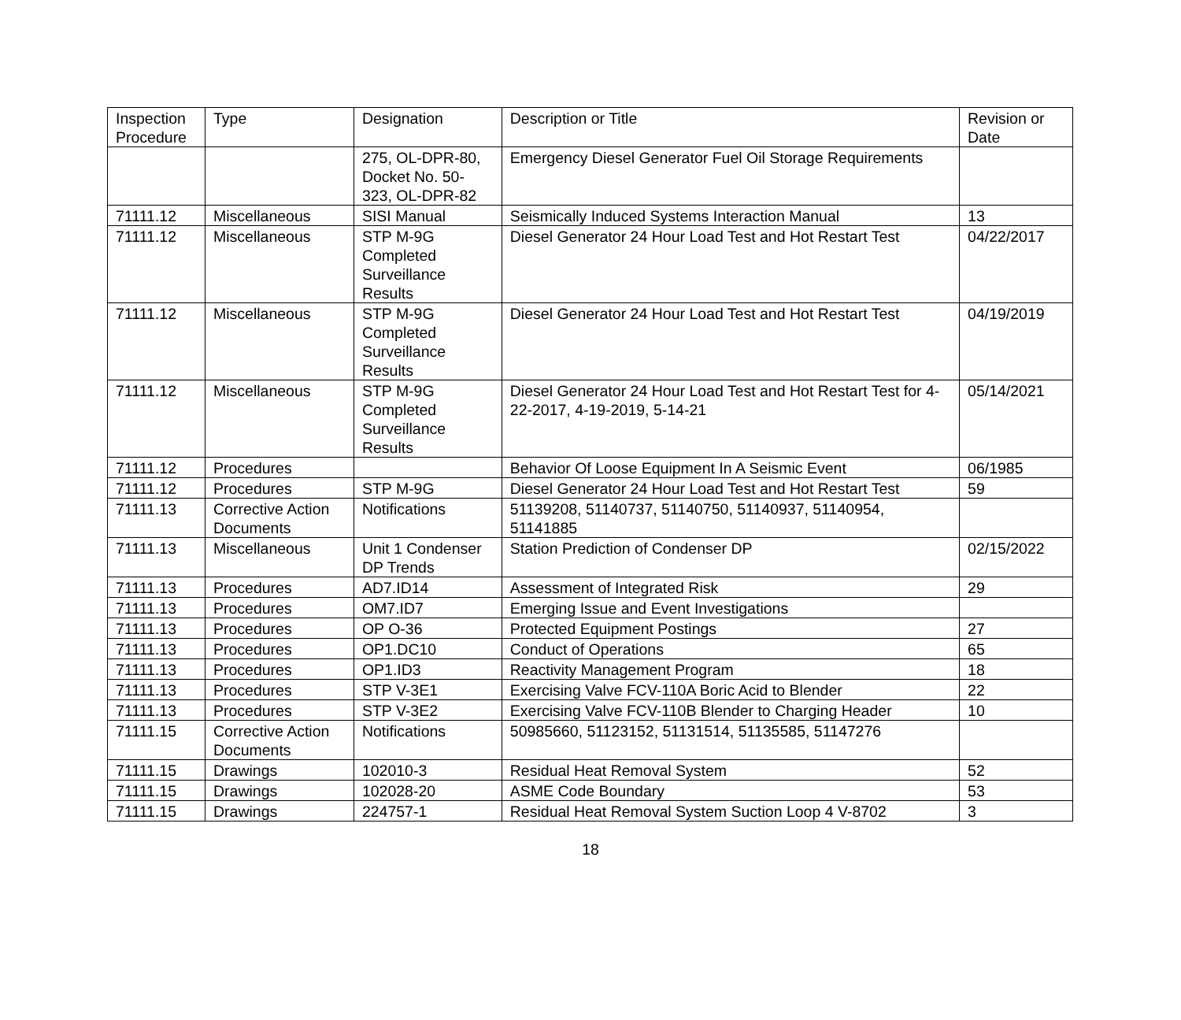| Inspection Procedure | Type | Designation | Description or Title | Revision or Date |
| | | 275, OL-DPR-80, Docket No. 50-323, OL-DPR-82 | Emergency Diesel Generator Fuel Oil Storage Requirements | |
| 71111.12 | Miscellaneous | SISI Manual | Seismically Induced Systems Interaction Manual | 13 |
| 71111.12 | Miscellaneous | STP M-9G Completed Surveillance Results | Diesel Generator 24 Hour Load Test and Hot Restart Test | 04/22/2017 |
| 71111.12 | Miscellaneous | STP M-9G Completed Surveillance Results | Diesel Generator 24 Hour Load Test and Hot Restart Test | 04/19/2019 |
| 71111.12 | Miscellaneous | STP M-9G Completed Surveillance Results | Diesel Generator 24 Hour Load Test and Hot Restart Test for 4-22-2017, 4-19-2019, 5-14-21 | 05/14/2021 |
| 71111.12 | Procedures | | Behavior Of Loose Equipment In A Seismic Event | 06/1985 |
| 71111.12 | Procedures | STP M-9G | Diesel Generator 24 Hour Load Test and Hot Restart Test | 59 |
| 71111.13 | Corrective Action Documents | Notifications | 51139208, 51140737, 51140750, 51140937, 51140954, 51141885 | |
| 71111.13 | Miscellaneous | Unit 1 Condenser DP Trends | Station Prediction of Condenser DP | 02/15/2022 |
| 71111.13 | Procedures | AD7.ID14 | Assessment of Integrated Risk | 29 |
| 71111.13 | Procedures | OM7.ID7 | Emerging Issue and Event Investigations | |
| 71111.13 | Procedures | OP O-36 | Protected Equipment Postings | 27 |
| 71111.13 | Procedures | OP1.DC10 | Conduct of Operations | 65 |
| 71111.13 | Procedures | OP1.ID3 | Reactivity Management Program | 18 |
| 71111.13 | Procedures | STP V-3E1 | Exercising Valve FCV-110A Boric Acid to Blender | 22 |
| 71111.13 | Procedures | STP V-3E2 | Exercising Valve FCV-110B Blender to Charging Header | 10 |
| 71111.15 | Corrective Action Documents | Notifications | 50985660, 51123152, 51131514, 51135585, 51147276 | |
| 71111.15 | Drawings | 102010-3 | Residual Heat Removal System | 52 |
| 71111.15 | Drawings | 102028-20 | ASME Code Boundary | 53 |
| 71111.15 | Drawings | 224757-1 | Residual Heat Removal System Suction Loop 4 V-8702 | 3 |
18